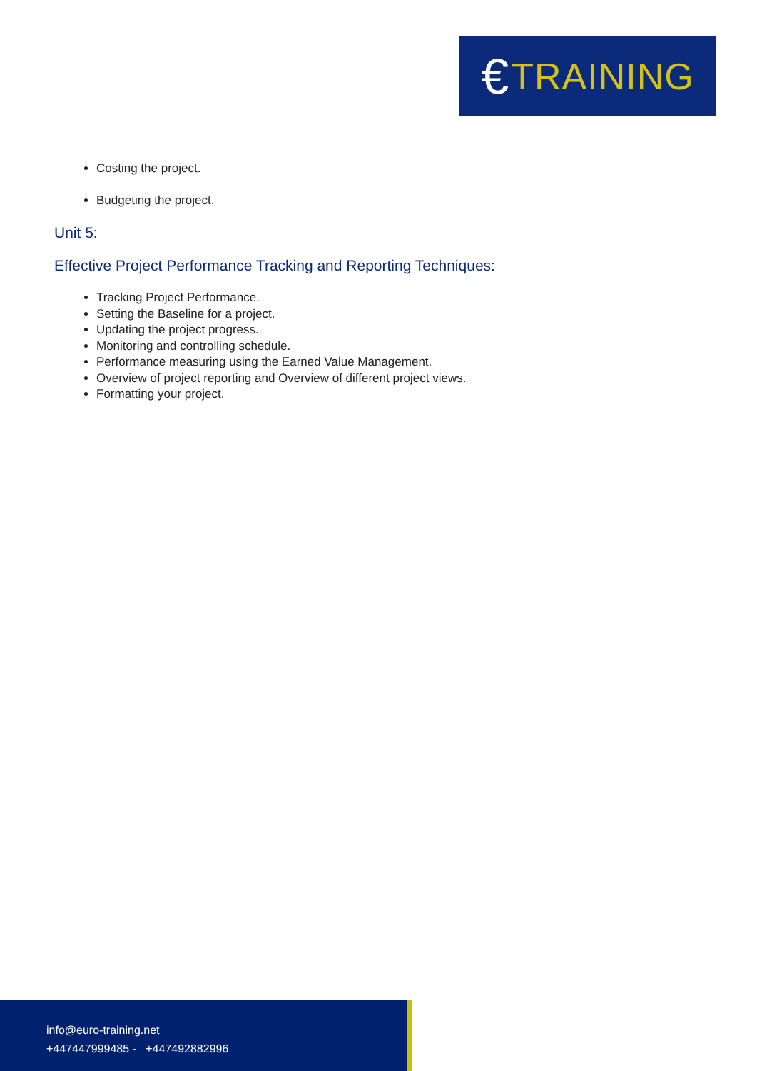€ TRAINING
Costing the project.
Budgeting the project.
Unit 5:
Effective Project Performance Tracking and Reporting Techniques:
Tracking Project Performance.
Setting the Baseline for a project.
Updating the project progress.
Monitoring and controlling schedule.
Performance measuring using the Earned Value Management.
Overview of project reporting and Overview of different project views.
Formatting your project.
info@euro-training.net
+447447999485 - +447492882996